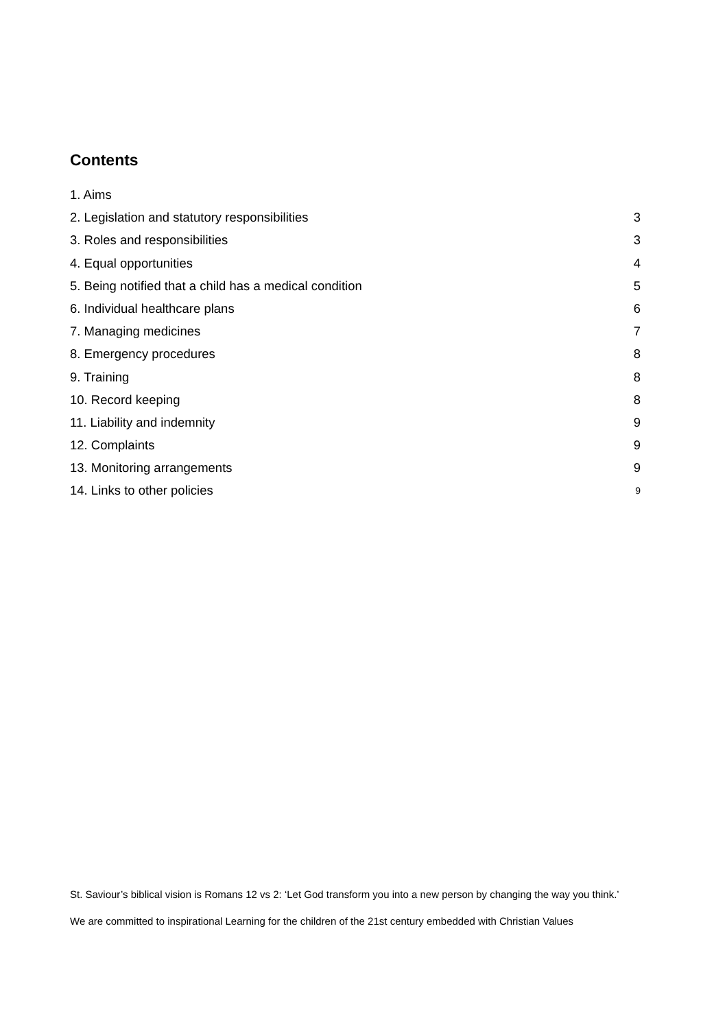Contents
1. Aims
2. Legislation and statutory responsibilities 3
3. Roles and responsibilities 3
4. Equal opportunities 4
5. Being notified that a child has a medical condition 5
6. Individual healthcare plans 6
7. Managing medicines 7
8. Emergency procedures 8
9. Training 8
10. Record keeping 8
11. Liability and indemnity 9
12. Complaints 9
13. Monitoring arrangements 9
14. Links to other policies 9
St. Saviour’s biblical vision is Romans 12 vs 2: ‘Let God transform you into a new person by changing the way you think.’
We are committed to inspirational Learning for the children of the 21st century embedded with Christian Values